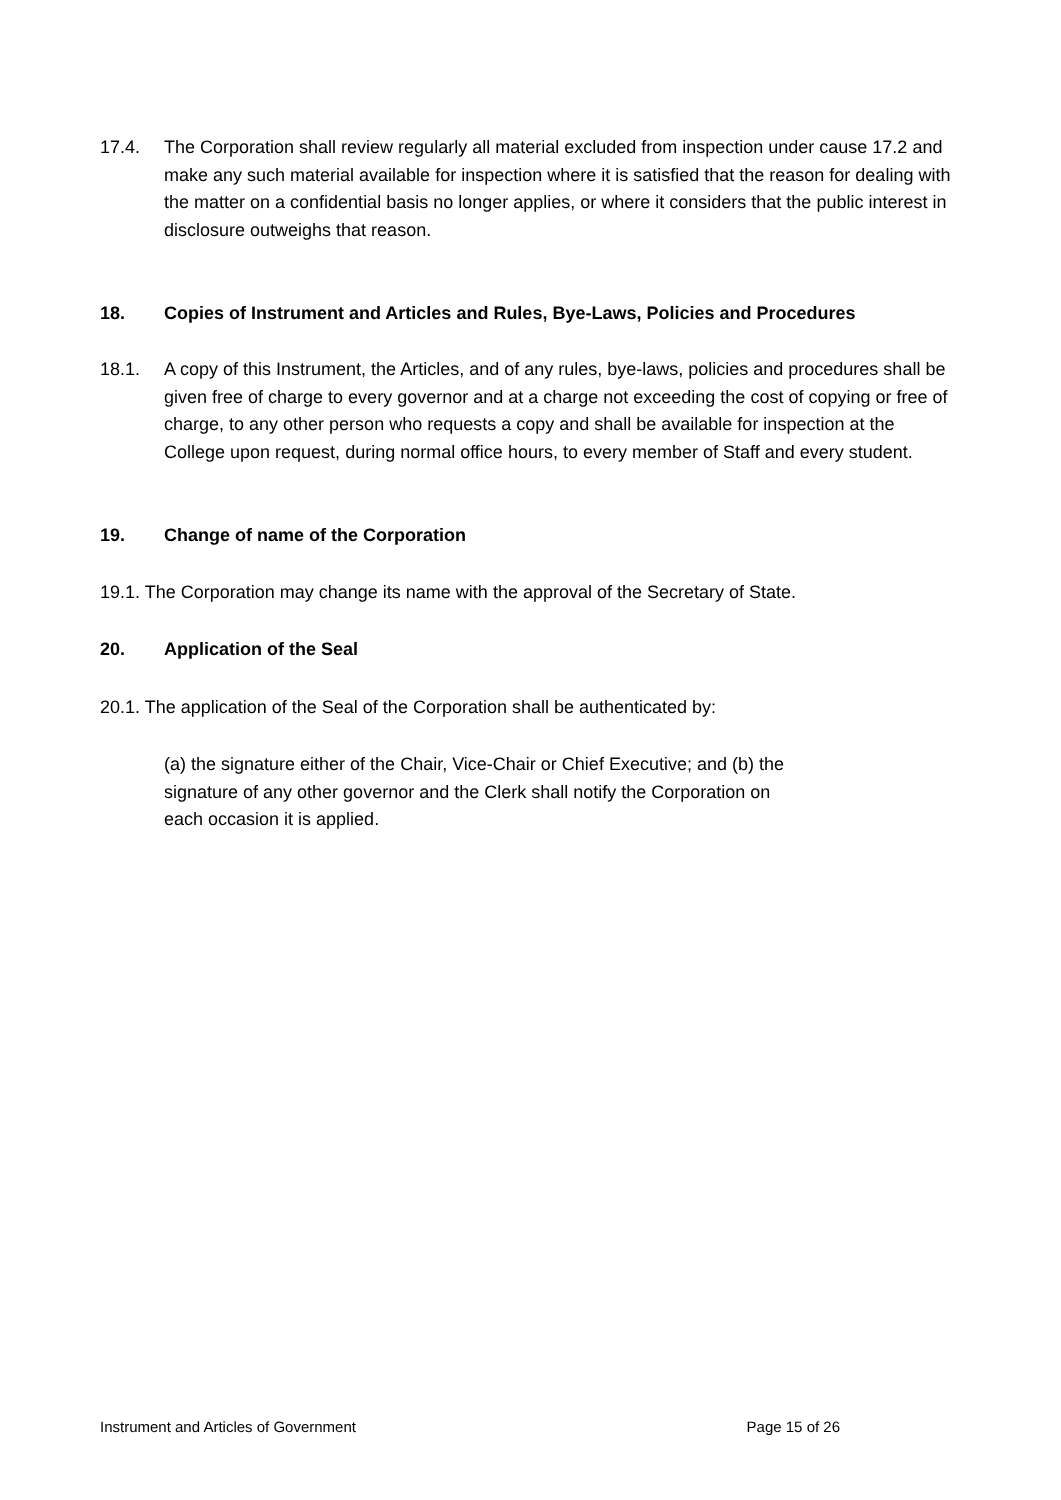17.4. The Corporation shall review regularly all material excluded from inspection under cause 17.2 and make any such material available for inspection where it is satisfied that the reason for dealing with the matter on a confidential basis no longer applies, or where it considers that the public interest in disclosure outweighs that reason.
18. Copies of Instrument and Articles and Rules, Bye-Laws, Policies and Procedures
18.1. A copy of this Instrument, the Articles, and of any rules, bye-laws, policies and procedures shall be given free of charge to every governor and at a charge not exceeding the cost of copying or free of charge, to any other person who requests a copy and shall be available for inspection at the College upon request, during normal office hours, to every member of Staff and every student.
19. Change of name of the Corporation
19.1. The Corporation may change its name with the approval of the Secretary of State.
20. Application of the Seal
20.1. The application of the Seal of the Corporation shall be authenticated by:
(a) the signature either of the Chair, Vice-Chair or Chief Executive; and (b) the signature of any other governor and the Clerk shall notify the Corporation on each occasion it is applied.
Instrument and Articles of Government Page 15 of 26